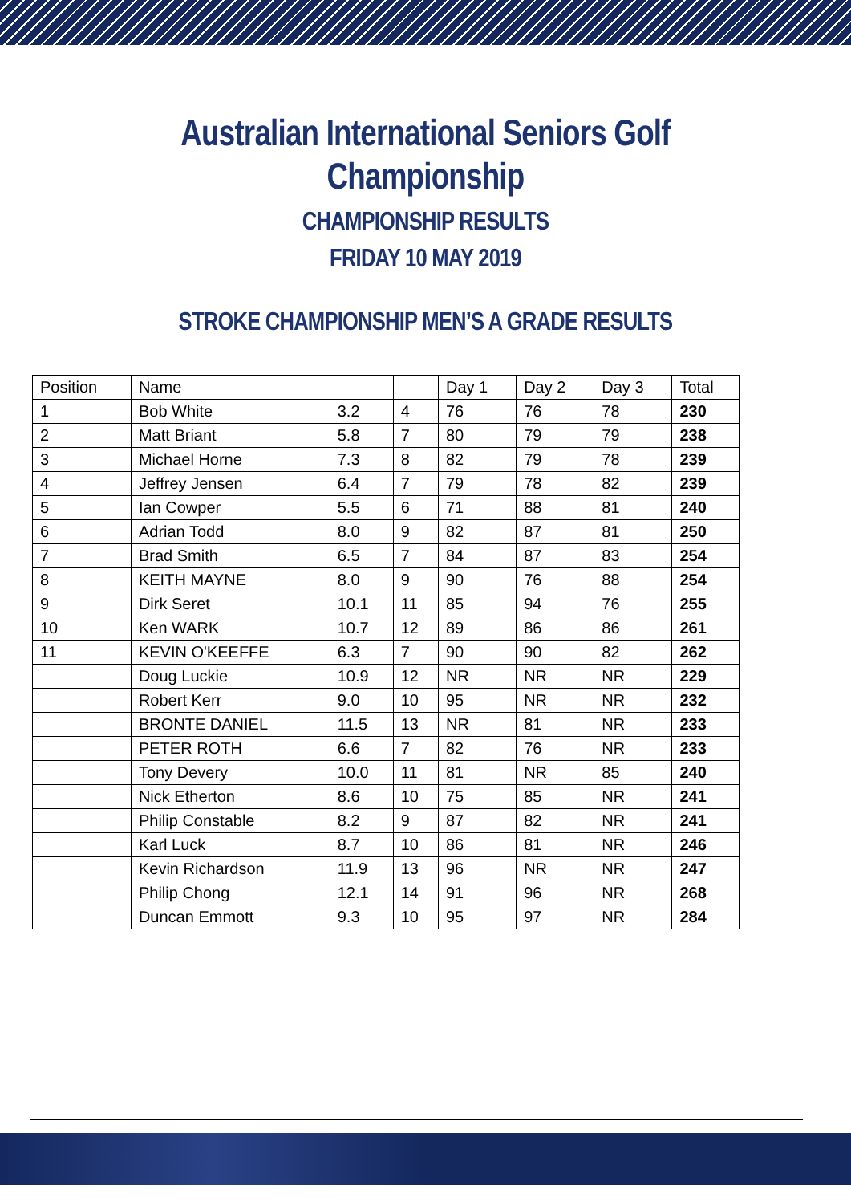Australian International Seniors Golf Championship
CHAMPIONSHIP RESULTS
FRIDAY 10 MAY 2019
STROKE CHAMPIONSHIP MEN’S A GRADE RESULTS
| Position | Name | | | Day 1 | Day 2 | Day 3 | Total |
| --- | --- | --- | --- | --- | --- | --- | --- |
| 1 | Bob White | 3.2 | 4 | 76 | 76 | 78 | 230 |
| 2 | Matt Briant | 5.8 | 7 | 80 | 79 | 79 | 238 |
| 3 | Michael Horne | 7.3 | 8 | 82 | 79 | 78 | 239 |
| 4 | Jeffrey Jensen | 6.4 | 7 | 79 | 78 | 82 | 239 |
| 5 | Ian Cowper | 5.5 | 6 | 71 | 88 | 81 | 240 |
| 6 | Adrian Todd | 8.0 | 9 | 82 | 87 | 81 | 250 |
| 7 | Brad Smith | 6.5 | 7 | 84 | 87 | 83 | 254 |
| 8 | KEITH MAYNE | 8.0 | 9 | 90 | 76 | 88 | 254 |
| 9 | Dirk Seret | 10.1 | 11 | 85 | 94 | 76 | 255 |
| 10 | Ken WARK | 10.7 | 12 | 89 | 86 | 86 | 261 |
| 11 | KEVIN O'KEEFFE | 6.3 | 7 | 90 | 90 | 82 | 262 |
| | Doug Luckie | 10.9 | 12 | NR | NR | NR | 229 |
| | Robert Kerr | 9.0 | 10 | 95 | NR | NR | 232 |
| | BRONTE DANIEL | 11.5 | 13 | NR | 81 | NR | 233 |
| | PETER ROTH | 6.6 | 7 | 82 | 76 | NR | 233 |
| | Tony Devery | 10.0 | 11 | 81 | NR | 85 | 240 |
| | Nick Etherton | 8.6 | 10 | 75 | 85 | NR | 241 |
| | Philip Constable | 8.2 | 9 | 87 | 82 | NR | 241 |
| | Karl Luck | 8.7 | 10 | 86 | 81 | NR | 246 |
| | Kevin Richardson | 11.9 | 13 | 96 | NR | NR | 247 |
| | Philip Chong | 12.1 | 14 | 91 | 96 | NR | 268 |
| | Duncan Emmott | 9.3 | 10 | 95 | 97 | NR | 284 |